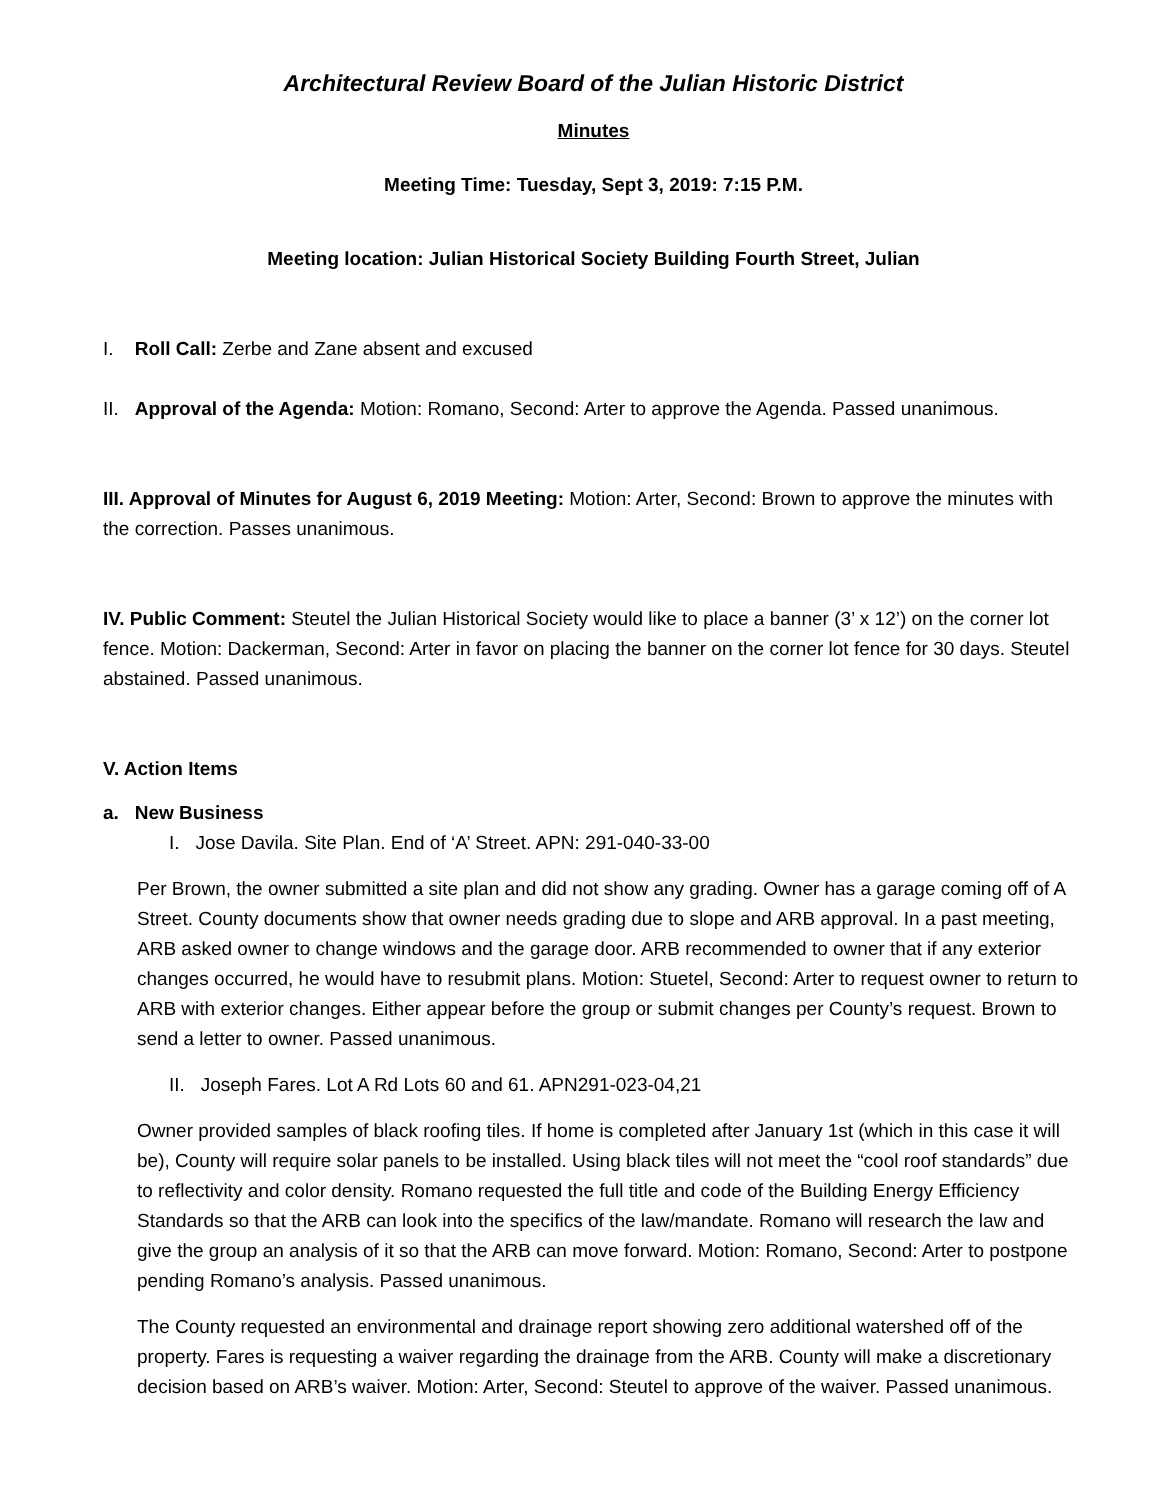Architectural Review Board of the Julian Historic District
Minutes
Meeting Time: Tuesday, Sept 3, 2019: 7:15 P.M.
Meeting location: Julian Historical Society Building Fourth Street, Julian
I. Roll Call: Zerbe and Zane absent and excused
II. Approval of the Agenda: Motion: Romano, Second: Arter to approve the Agenda. Passed unanimous.
III. Approval of Minutes for August 6, 2019 Meeting: Motion: Arter, Second: Brown to approve the minutes with the correction. Passes unanimous.
IV. Public Comment: Steutel the Julian Historical Society would like to place a banner (3’ x 12’) on the corner lot fence. Motion: Dackerman, Second: Arter in favor on placing the banner on the corner lot fence for 30 days. Steutel abstained. Passed unanimous.
V. Action Items
a. New Business
I. Jose Davila. Site Plan. End of ‘A’ Street. APN: 291-040-33-00
Per Brown, the owner submitted a site plan and did not show any grading. Owner has a garage coming off of A Street. County documents show that owner needs grading due to slope and ARB approval. In a past meeting, ARB asked owner to change windows and the garage door. ARB recommended to owner that if any exterior changes occurred, he would have to resubmit plans. Motion: Stuetel, Second: Arter to request owner to return to ARB with exterior changes. Either appear before the group or submit changes per County’s request. Brown to send a letter to owner. Passed unanimous.
II. Joseph Fares. Lot A Rd Lots 60 and 61. APN291-023-04,21
Owner provided samples of black roofing tiles. If home is completed after January 1st (which in this case it will be), County will require solar panels to be installed. Using black tiles will not meet the “cool roof standards” due to reflectivity and color density. Romano requested the full title and code of the Building Energy Efficiency Standards so that the ARB can look into the specifics of the law/mandate. Romano will research the law and give the group an analysis of it so that the ARB can move forward. Motion: Romano, Second: Arter to postpone pending Romano’s analysis. Passed unanimous.
The County requested an environmental and drainage report showing zero additional watershed off of the property. Fares is requesting a waiver regarding the drainage from the ARB. County will make a discretionary decision based on ARB’s waiver. Motion: Arter, Second: Steutel to approve of the waiver. Passed unanimous.